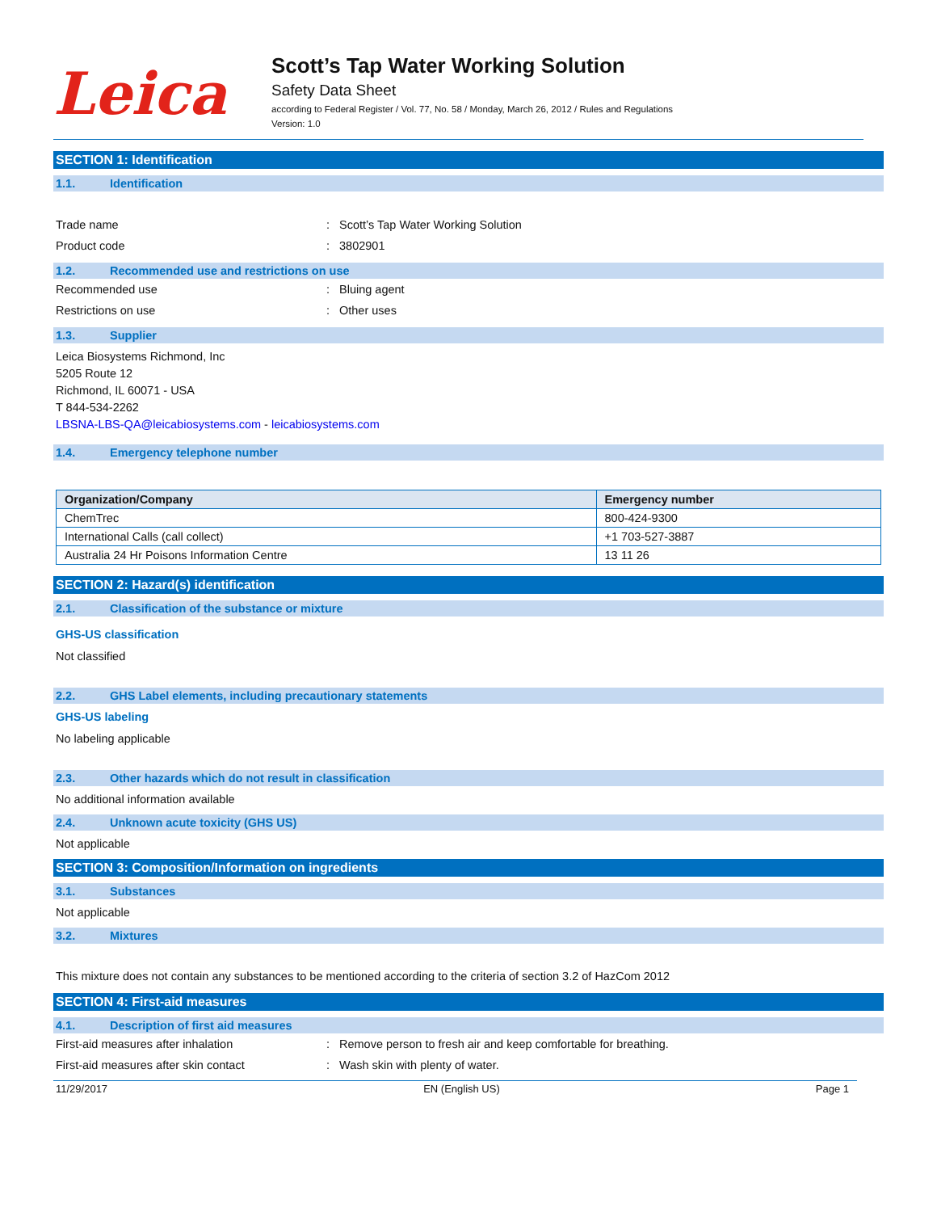Leica
Scott’s Tap Water Working Solution
Safety Data Sheet
according to Federal Register / Vol. 77, No. 58 / Monday, March 26, 2012 / Rules and Regulations
Version: 1.0
SECTION 1: Identification
1.1. Identification
Trade name : Scott’s Tap Water Working Solution
Product code : 3802901
1.2. Recommended use and restrictions on use
Recommended use : Bluing agent
Restrictions on use : Other uses
1.3. Supplier
Leica Biosystems Richmond, Inc
5205 Route 12
Richmond, IL 60071 - USA
T 844-534-2262
LBSNA-LBS-QA@leicabiosystems.com - leicabiosystems.com
1.4. Emergency telephone number
| Organization/Company | Emergency number |
| --- | --- |
| ChemTrec | 800-424-9300 |
| International Calls (call collect) | +1 703-527-3887 |
| Australia 24 Hr Poisons Information Centre | 13 11 26 |
SECTION 2: Hazard(s) identification
2.1. Classification of the substance or mixture
GHS-US classification
Not classified
2.2. GHS Label elements, including precautionary statements
GHS-US labeling
No labeling applicable
2.3. Other hazards which do not result in classification
No additional information available
2.4. Unknown acute toxicity (GHS US)
Not applicable
SECTION 3: Composition/Information on ingredients
3.1. Substances
Not applicable
3.2. Mixtures
This mixture does not contain any substances to be mentioned according to the criteria of section 3.2 of HazCom 2012
SECTION 4: First-aid measures
4.1. Description of first aid measures
First-aid measures after inhalation : Remove person to fresh air and keep comfortable for breathing.
First-aid measures after skin contact : Wash skin with plenty of water.
11/29/2017 EN (English US) Page 1